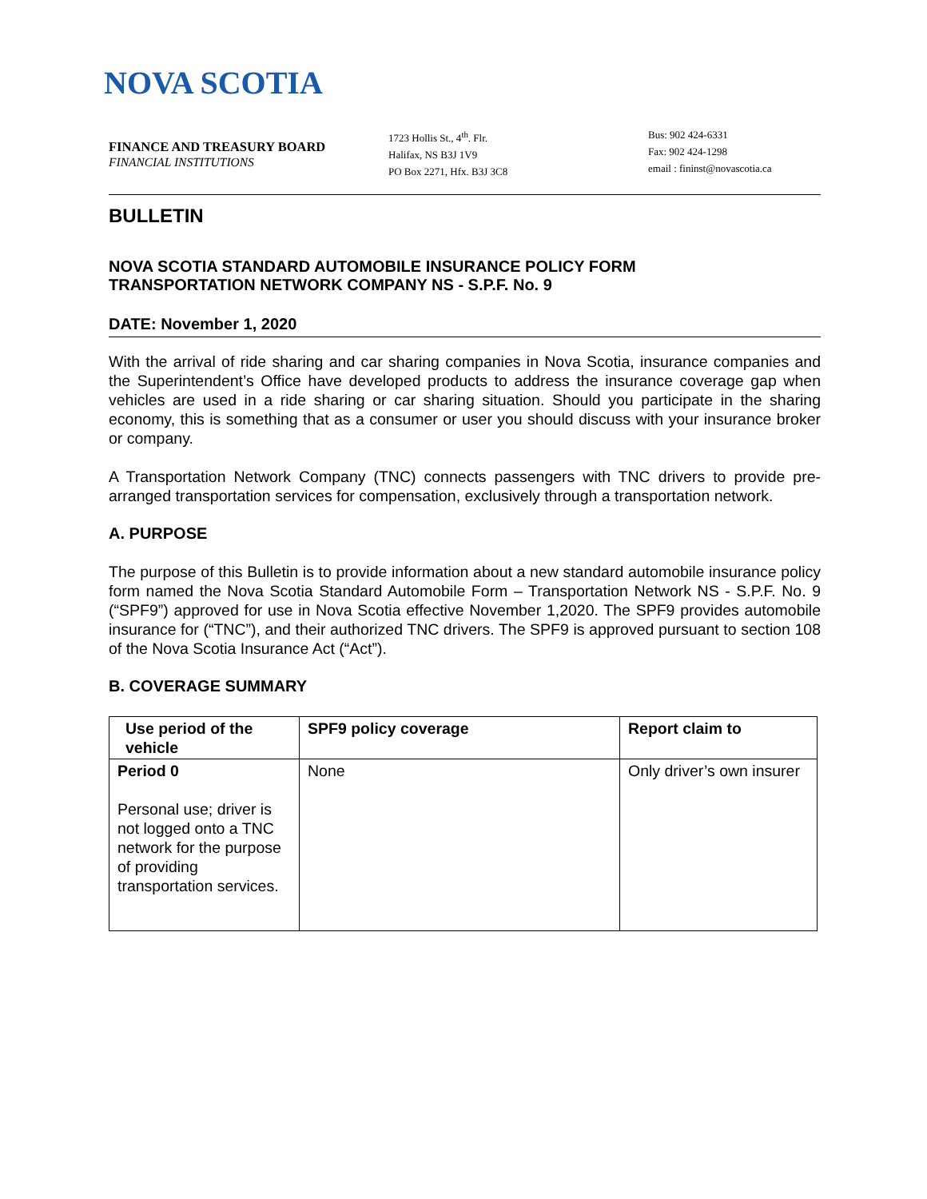NOVA SCOTIA
FINANCE AND TREASURY BOARD
FINANCIAL INSTITUTIONS
1723 Hollis St., 4<sup>th</sup>. Flr.
Halifax, NS B3J 1V9
PO Box 2271, Hfx. B3J 3C8
Bus: 902 424-6331
Fax: 902 424-1298
email : fininst@novascotia.ca
BULLETIN
NOVA SCOTIA STANDARD AUTOMOBILE INSURANCE POLICY FORM
TRANSPORTATION NETWORK COMPANY NS - S.P.F. No. 9
DATE: November 1, 2020
With the arrival of ride sharing and car sharing companies in Nova Scotia, insurance companies and the Superintendent’s Office have developed products to address the insurance coverage gap when vehicles are used in a ride sharing or car sharing situation. Should you participate in the sharing economy, this is something that as a consumer or user you should discuss with your insurance broker or company.
A Transportation Network Company (TNC) connects passengers with TNC drivers to provide pre-arranged transportation services for compensation, exclusively through a transportation network.
A. PURPOSE
The purpose of this Bulletin is to provide information about a new standard automobile insurance policy form named the Nova Scotia Standard Automobile Form – Transportation Network NS - S.P.F. No. 9 (“SPF9”) approved for use in Nova Scotia effective November 1,2020. The SPF9 provides automobile insurance for (“TNC”), and their authorized TNC drivers. The SPF9 is approved pursuant to section 108 of the Nova Scotia Insurance Act (“Act”).
B. COVERAGE SUMMARY
| Use period of the vehicle | SPF9 policy coverage | Report claim to |
| --- | --- | --- |
| Period 0 Personal use; driver is not logged onto a TNC network for the purpose of providing transportation services. | None | Only driver’s own insurer |